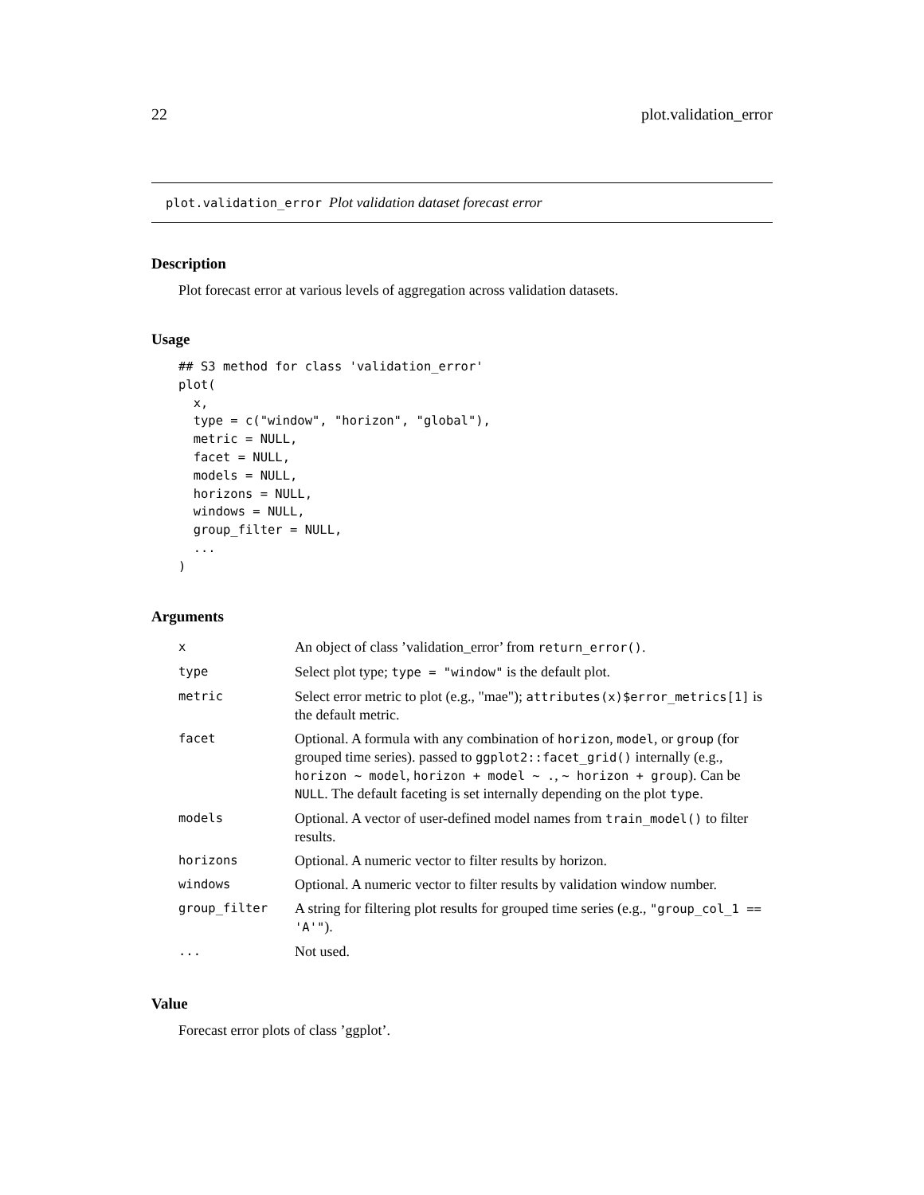22 plot.validation_error
plot.validation_error Plot validation dataset forecast error
Description
Plot forecast error at various levels of aggregation across validation datasets.
Usage
## S3 method for class 'validation_error'
plot(
  x,
  type = c("window", "horizon", "global"),
  metric = NULL,
  facet = NULL,
  models = NULL,
  horizons = NULL,
  windows = NULL,
  group_filter = NULL,
  ...
)
Arguments
| x | An object of class ’validation_error’ from return_error() . |
| type | Select plot type; type = "window" is the default plot. |
| metric | Select error metric to plot (e.g., "mae"); attributes(x)$error_metrics[1] is the default metric. |
| facet | Optional. A formula with any combination of horizon , model , or group (for grouped time series). passed to ggplot2::facet_grid() internally (e.g., horizon ~ model , horizon + model ~ . , ~ horizon + group ). Can be NULL . The default faceting is set internally depending on the plot type . |
| models | Optional. A vector of user-defined model names from train_model() to filter results. |
| horizons | Optional. A numeric vector to filter results by horizon. |
| windows | Optional. A numeric vector to filter results by validation window number. |
| group_filter | A string for filtering plot results for grouped time series (e.g., "group_col_1 == 'A'" ). |
| ... | Not used. |
Value
Forecast error plots of class ’ggplot’.